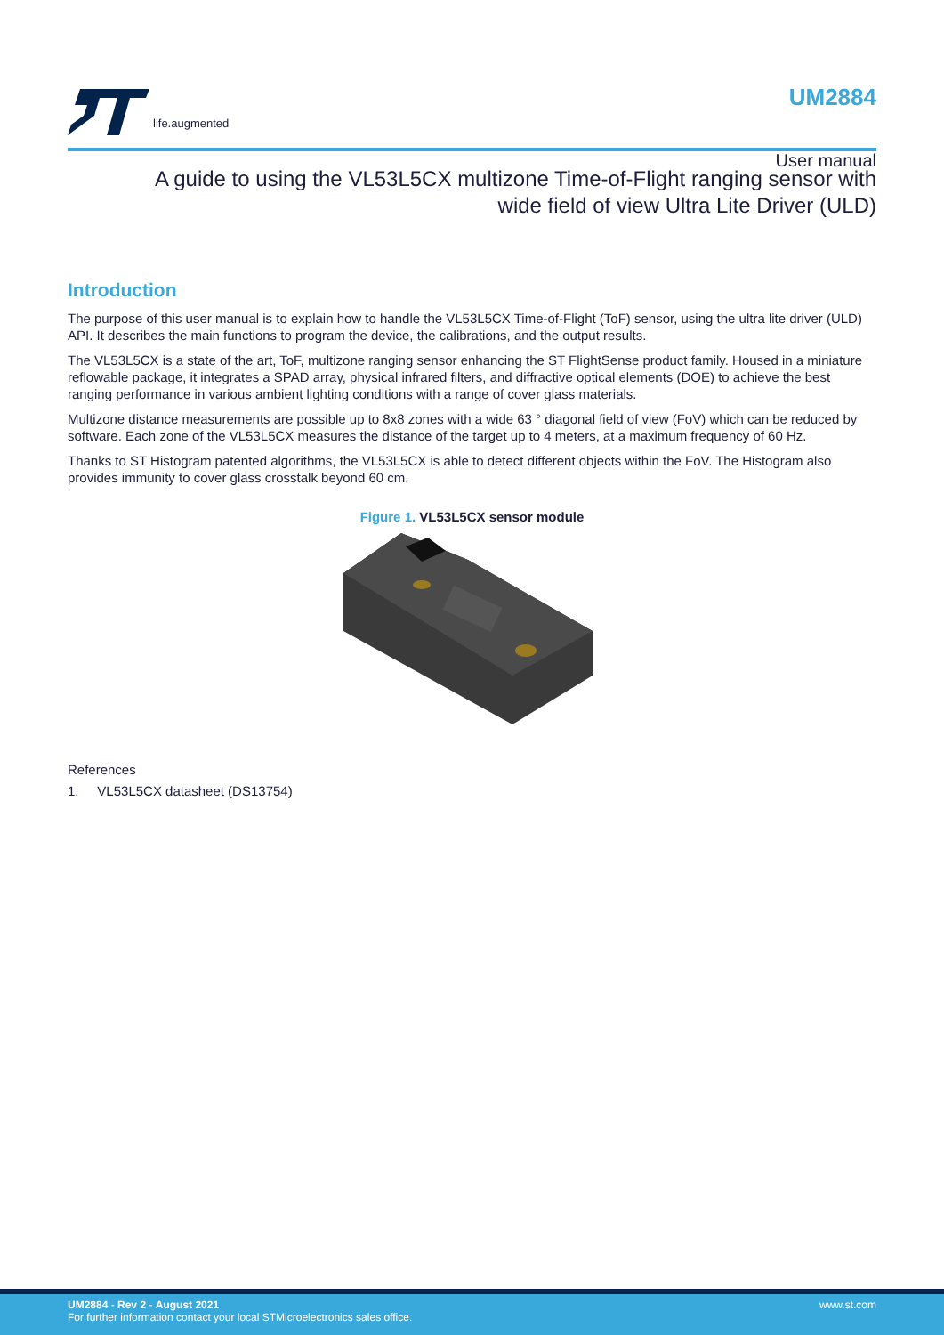life.augmented
UM2884
User manual
A guide to using the VL53L5CX multizone Time-of-Flight ranging sensor with
wide field of view Ultra Lite Driver (ULD)
Introduction
The purpose of this user manual is to explain how to handle the VL53L5CX Time-of-Flight (ToF) sensor, using the ultra lite driver (ULD) API. It describes the main functions to program the device, the calibrations, and the output results.
The VL53L5CX is a state of the art, ToF, multizone ranging sensor enhancing the ST FlightSense product family. Housed in a miniature reflowable package, it integrates a SPAD array, physical infrared filters, and diffractive optical elements (DOE) to achieve the best ranging performance in various ambient lighting conditions with a range of cover glass materials.
Multizone distance measurements are possible up to 8x8 zones with a wide 63 ° diagonal field of view (FoV) which can be reduced by software. Each zone of the VL53L5CX measures the distance of the target up to 4 meters, at a maximum frequency of 60 Hz.
Thanks to ST Histogram patented algorithms, the VL53L5CX is able to detect different objects within the FoV. The Histogram also provides immunity to cover glass crosstalk beyond 60 cm.
Figure 1. VL53L5CX sensor module
References
1. VL53L5CX datasheet (DS13754)
UM2884 - Rev 2 - August 2021
For further information contact your local STMicroelectronics sales office.
www.st.com